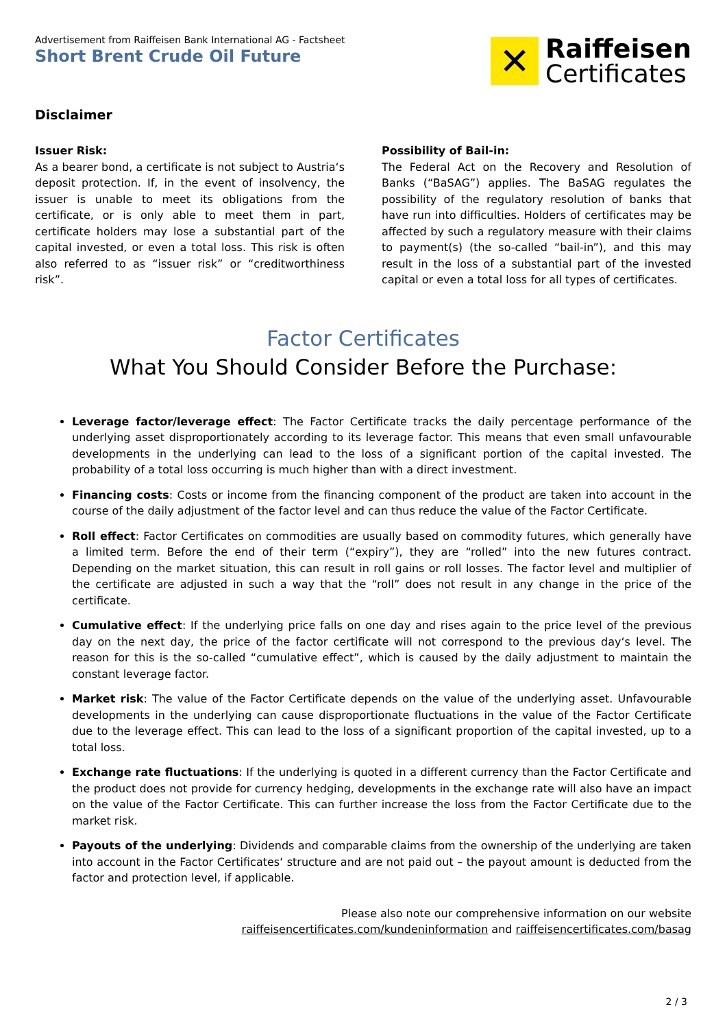Advertisement from Raiffeisen Bank International AG - Factsheet
Short Brent Crude Oil Future
✕
Raiffeisen
Certificates
Disclaimer
Issuer Risk:
As a bearer bond, a certificate is not subject to Austria‘s deposit protection. If, in the event of insolvency, the issuer is unable to meet its obligations from the certificate, or is only able to meet them in part, certificate holders may lose a substantial part of the capital invested, or even a total loss. This risk is often also referred to as “issuer risk” or “creditworthiness risk”.
Possibility of Bail-in:
The Federal Act on the Recovery and Resolution of Banks (“BaSAG”) applies. The BaSAG regulates the possibility of the regulatory resolution of banks that have run into difficulties. Holders of certificates may be affected by such a regulatory measure with their claims to payment(s) (the so-called “bail-in”), and this may result in the loss of a substantial part of the invested capital or even a total loss for all types of certificates.
Factor Certificates
What You Should Consider Before the Purchase:
Leverage factor/leverage effect: The Factor Certificate tracks the daily percentage performance of the underlying asset disproportionately according to its leverage factor. This means that even small unfavourable developments in the underlying can lead to the loss of a significant portion of the capital invested. The probability of a total loss occurring is much higher than with a direct investment.
Financing costs: Costs or income from the financing component of the product are taken into account in the course of the daily adjustment of the factor level and can thus reduce the value of the Factor Certificate.
Roll effect: Factor Certificates on commodities are usually based on commodity futures, which generally have a limited term. Before the end of their term (“expiry”), they are “rolled” into the new futures contract. Depending on the market situation, this can result in roll gains or roll losses. The factor level and multiplier of the certificate are adjusted in such a way that the “roll” does not result in any change in the price of the certificate.
Cumulative effect: If the underlying price falls on one day and rises again to the price level of the previous day on the next day, the price of the factor certificate will not correspond to the previous day‘s level. The reason for this is the so-called “cumulative effect”, which is caused by the daily adjustment to maintain the constant leverage factor.
Market risk: The value of the Factor Certificate depends on the value of the underlying asset. Unfavourable developments in the underlying can cause disproportionate fluctuations in the value of the Factor Certificate due to the leverage effect. This can lead to the loss of a significant proportion of the capital invested, up to a total loss.
Exchange rate fluctuations: If the underlying is quoted in a different currency than the Factor Certificate and the product does not provide for currency hedging, developments in the exchange rate will also have an impact on the value of the Factor Certificate. This can further increase the loss from the Factor Certificate due to the market risk.
Payouts of the underlying: Dividends and comparable claims from the ownership of the underlying are taken into account in the Factor Certificates‘ structure and are not paid out – the payout amount is deducted from the factor and protection level, if applicable.
Please also note our comprehensive information on our website
raiffeisencertificates.com/kundeninformation and raiffeisencertificates.com/basag
2 / 3